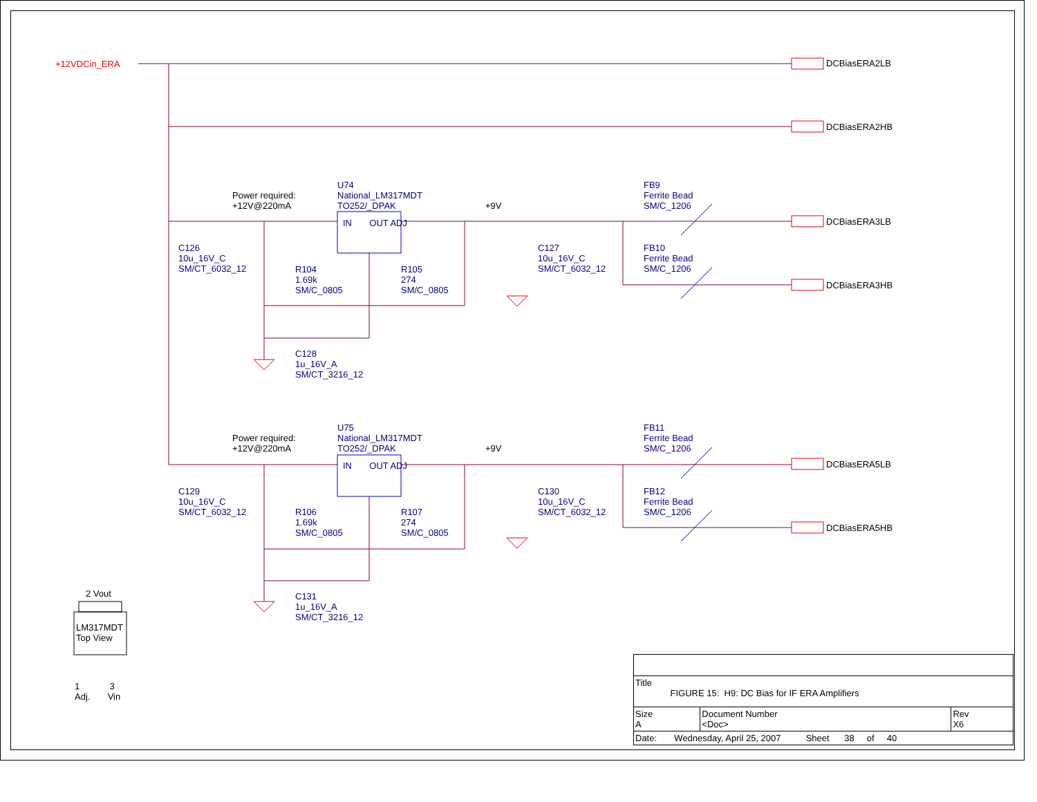+12VDCin_ERA DCBiasERA2LB
DCBiasERA2HB
DCBiasERA3LB
DCBiasERA3HB
DCBiasERA5LB
DCBiasERA5HB
Power required:
+12V@220mA
U74
National_LM317MDT
TO252/_DPAK
IN OUT ADJ
+9V
FB9
Ferrite Bead
SM/C_1206
FB10
Ferrite Bead
SM/C_1206
C126
10u_16V_C
SM/CT_6032_12
R104
1.69k
SM/C_0805
R105
274
SM/C_0805
C127
10u_16V_C
SM/CT_6032_12
C128
1u_16V_A
SM/CT_3216_12
Power required:
+12V@220mA
U75
National_LM317MDT
TO252/_DPAK
IN OUT ADJ
+9V
FB11
Ferrite Bead
SM/C_1206
FB12
Ferrite Bead
SM/C_1206
C129
10u_16V_C
SM/CT_6032_12
R106
1.69k
SM/C_0805
R107
274
SM/C_0805
C130
10u_16V_C
SM/CT_6032_12
C131
1u_16V_A
SM/CT_3216_12
2 Vout
LM317MDT
Top View
1 3
Adj. Vin
| Title FIGURE 15: H9: DC Bias for IF ERA Amplifiers | | |
| Size A | Document Number <Doc> | Rev X6 |
| Date: Wednesday, April 25, 2007 Sheet 38 of 40 | | |